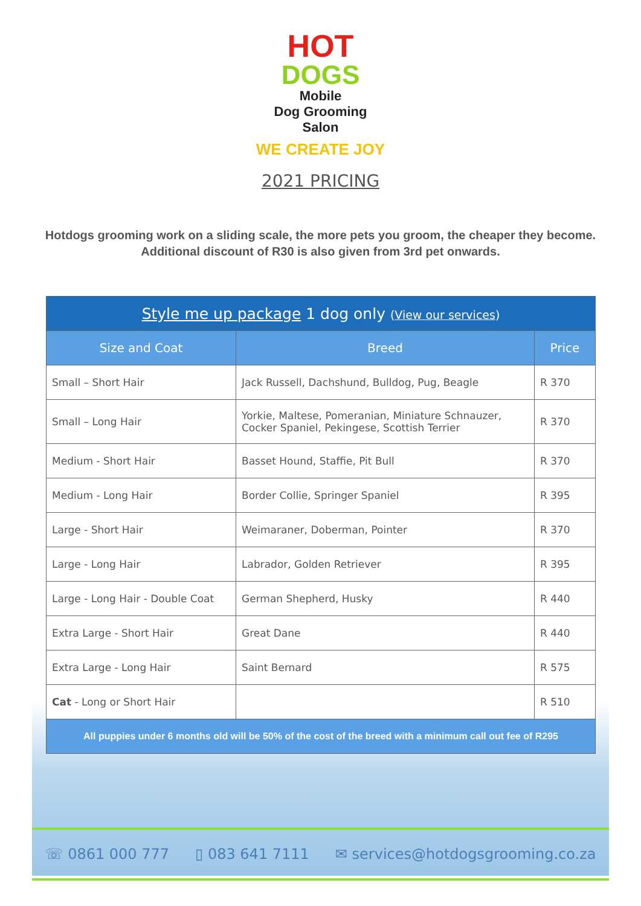HOT
DOGS
Mobile
Dog Grooming
Salon
WE CREATE JOY
2021 PRICING
Hotdogs grooming work on a sliding scale, the more pets you groom, the cheaper they become. Additional discount of R30 is also given from 3rd pet onwards.
| Style me up package 1 dog only ( View our services ) | | |
| --- | --- | --- |
| Size and Coat | Breed | Price |
| Small – Short Hair | Jack Russell, Dachshund, Bulldog, Pug, Beagle | R 370 |
| Small – Long Hair | Yorkie, Maltese, Pomeranian, Miniature Schnauzer, Cocker Spaniel, Pekingese, Scottish Terrier | R 370 |
| Medium - Short Hair | Basset Hound, Staffie, Pit Bull | R 370 |
| Medium - Long Hair | Border Collie, Springer Spaniel | R 395 |
| Large - Short Hair | Weimaraner, Doberman, Pointer | R 370 |
| Large - Long Hair | Labrador, Golden Retriever | R 395 |
| Large - Long Hair - Double Coat | German Shepherd, Husky | R 440 |
| Extra Large - Short Hair | Great Dane | R 440 |
| Extra Large - Long Hair | Saint Bernard | R 575 |
| Cat - Long or Short Hair | | R 510 |
| All puppies under 6 months old will be 50% of the cost of the breed with a minimum call out fee of R295 | | |
☏ 0861 000 777 ▯ 083 641 7111 ✉ services@hotdogsgrooming.co.za